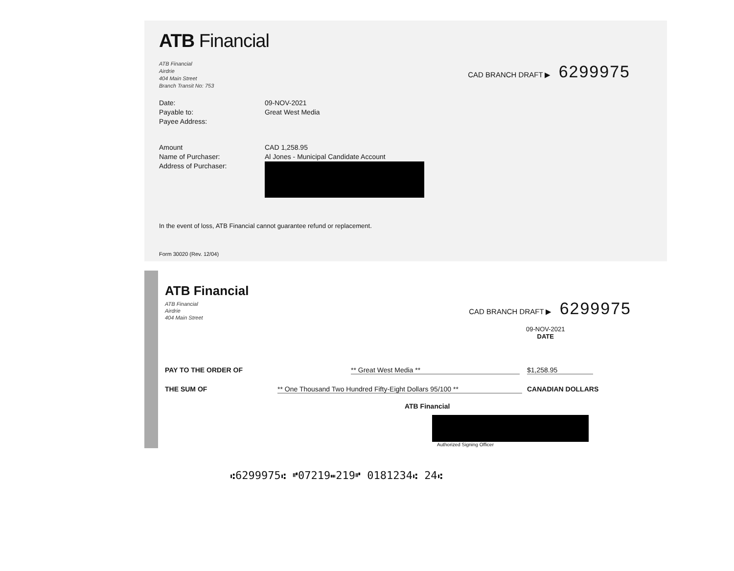ATB Financial
ATB Financial
Airdrie
404 Main Street
Branch Transit No: 753
CAD BRANCH DRAFT ▶ 6299975
Date: 09-NOV-2021
Payable to: Great West Media
Payee Address:
Amount CAD 1,258.95
Name of Purchaser: Al Jones - Municipal Candidate Account
Address of Purchaser:
In the event of loss, ATB Financial cannot guarantee refund or replacement.
Form 30020 (Rev. 12/04)
ATB Financial
ATB Financial
Airdrie
404 Main Street
CAD BRANCH DRAFT ▶ 6299975
09-NOV-2021
DATE
PAY TO THE ORDER OF ** Great West Media ** $1,258.95
THE SUM OF ** One Thousand Two Hundred Fifty-Eight Dollars 95/100 ** CANADIAN DOLLARS
ATB Financial
Authorized Signing Officer
⑆6299975⑆ ⑈07219⑉219⑈ 0181234⑆ 24⑆